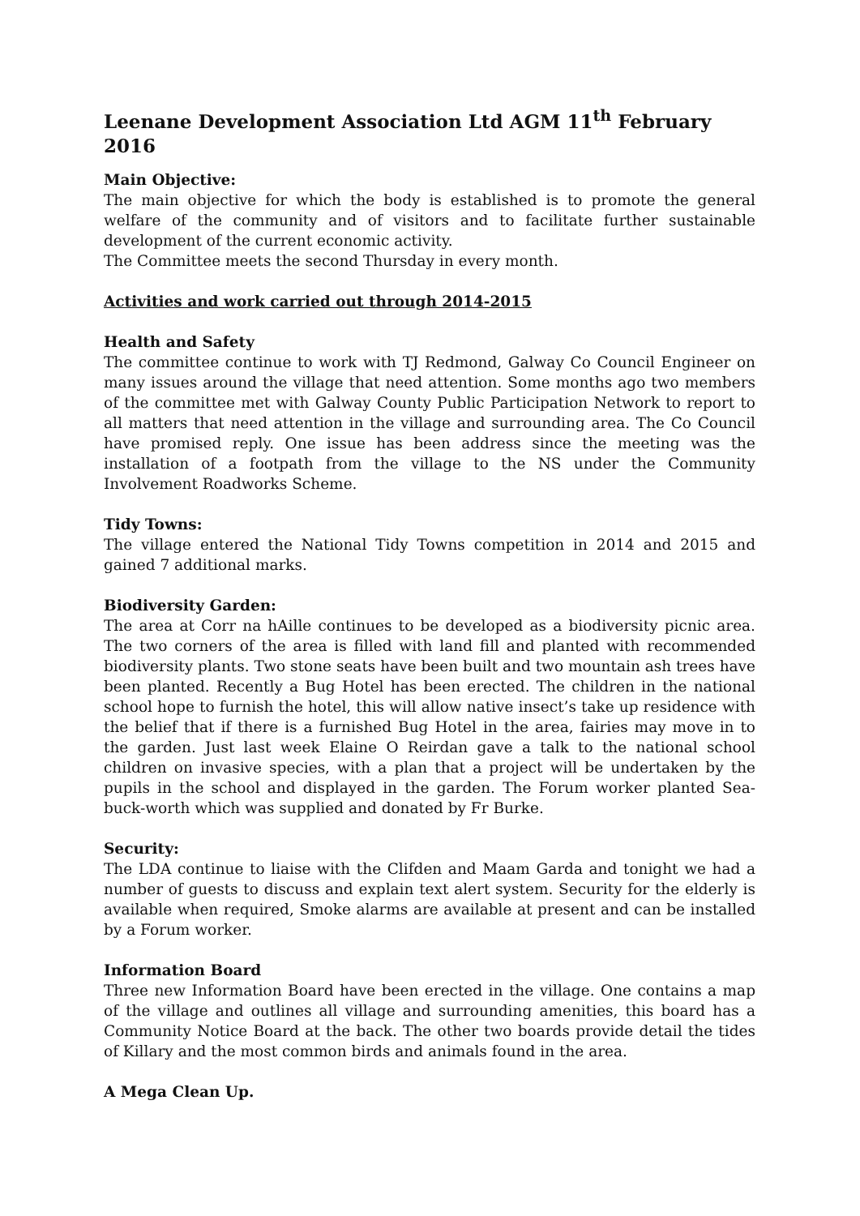Leenane Development Association Ltd AGM 11<sup>th</sup> February 2016
Main Objective:
The main objective for which the body is established is to promote the general welfare of the community and of visitors and to facilitate further sustainable development of the current economic activity.
The Committee meets the second Thursday in every month.
Activities and work carried out through 2014-2015
Health and Safety
The committee continue to work with TJ Redmond, Galway Co Council Engineer on many issues around the village that need attention. Some months ago two members of the committee met with Galway County Public Participation Network to report to all matters that need attention in the village and surrounding area. The Co Council have promised reply. One issue has been address since the meeting was the installation of a footpath from the village to the NS under the Community Involvement Roadworks Scheme.
Tidy Towns:
The village entered the National Tidy Towns competition in 2014 and 2015 and gained 7 additional marks.
Biodiversity Garden:
The area at Corr na hAille continues to be developed as a biodiversity picnic area. The two corners of the area is filled with land fill and planted with recommended biodiversity plants. Two stone seats have been built and two mountain ash trees have been planted. Recently a Bug Hotel has been erected. The children in the national school hope to furnish the hotel, this will allow native insect’s take up residence with the belief that if there is a furnished Bug Hotel in the area, fairies may move in to the garden. Just last week Elaine O Reirdan gave a talk to the national school children on invasive species, with a plan that a project will be undertaken by the pupils in the school and displayed in the garden. The Forum worker planted Sea-buck-worth which was supplied and donated by Fr Burke.
Security:
The LDA continue to liaise with the Clifden and Maam Garda and tonight we had a number of guests to discuss and explain text alert system. Security for the elderly is available when required, Smoke alarms are available at present and can be installed by a Forum worker.
Information Board
Three new Information Board have been erected in the village. One contains a map of the village and outlines all village and surrounding amenities, this board has a Community Notice Board at the back. The other two boards provide detail the tides of Killary and the most common birds and animals found in the area.
A Mega Clean Up.